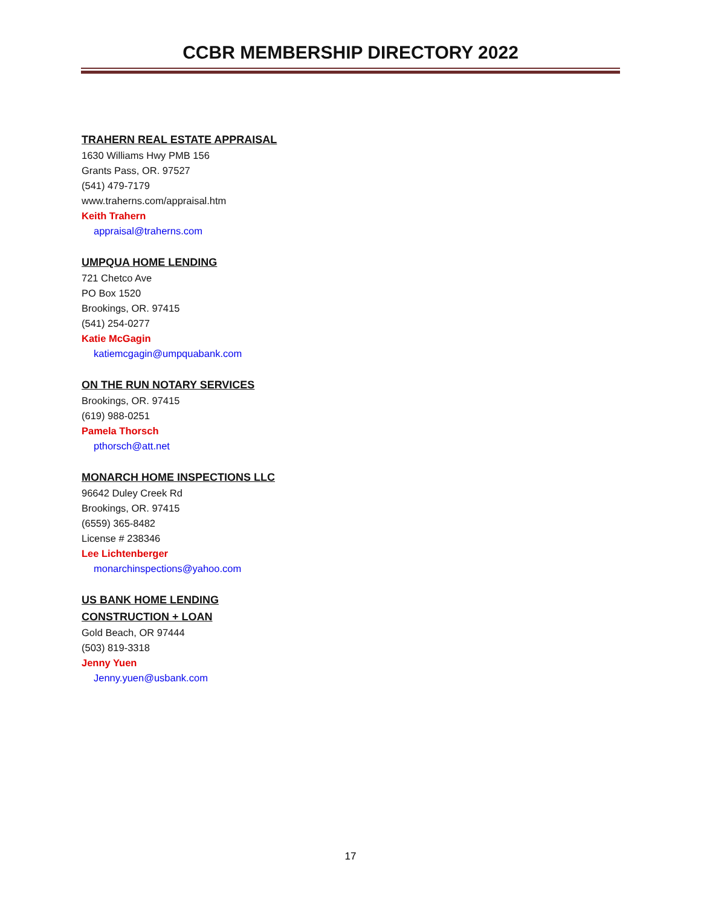CCBR MEMBERSHIP DIRECTORY 2022
TRAHERN REAL ESTATE APPRAISAL
1630 Williams Hwy PMB 156
Grants Pass, OR. 97527
(541) 479-7179
www.traherns.com/appraisal.htm
Keith Trahern
appraisal@traherns.com
UMPQUA HOME LENDING
721 Chetco Ave
PO Box 1520
Brookings, OR. 97415
(541) 254-0277
Katie McGagin
katiemcgagin@umpquabank.com
ON THE RUN NOTARY SERVICES
Brookings, OR. 97415
(619) 988-0251
Pamela Thorsch
pthorsch@att.net
MONARCH HOME INSPECTIONS LLC
96642 Duley Creek Rd
Brookings, OR. 97415
(6559) 365-8482
License # 238346
Lee Lichtenberger
monarchinspections@yahoo.com
US BANK HOME LENDING
CONSTRUCTION + LOAN
Gold Beach, OR 97444
(503) 819-3318
Jenny Yuen
Jenny.yuen@usbank.com
17